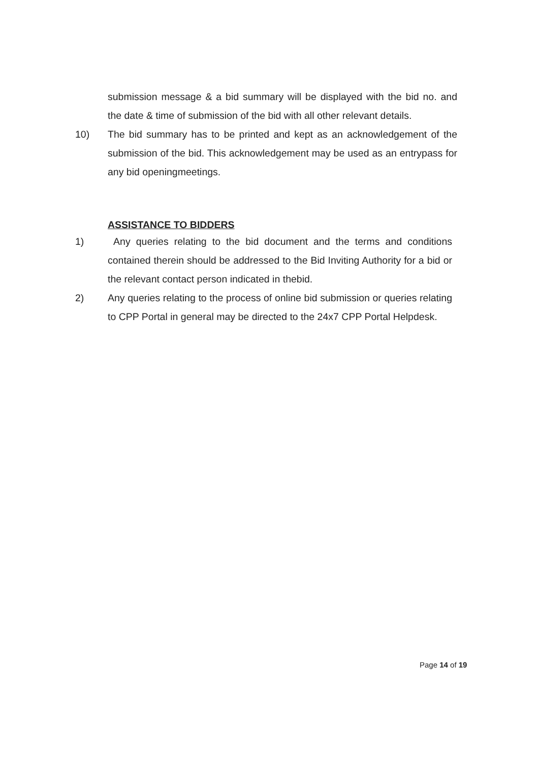submission message & a bid summary will be displayed with the bid no. and the date & time of submission of the bid with all other relevant details.
10) The bid summary has to be printed and kept as an acknowledgement of the submission of the bid. This acknowledgement may be used as an entrypass for any bid openingmeetings.
ASSISTANCE TO BIDDERS
1) Any queries relating to the bid document and the terms and conditions contained therein should be addressed to the Bid Inviting Authority for a bid or the relevant contact person indicated in thebid.
2) Any queries relating to the process of online bid submission or queries relating to CPP Portal in general may be directed to the 24x7 CPP Portal Helpdesk.
Page 14 of 19